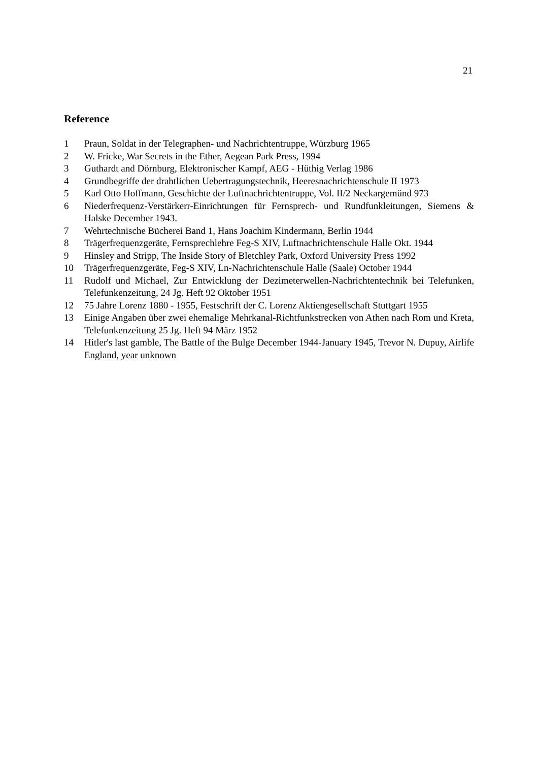21
Reference
1 Praun, Soldat in der Telegraphen- und Nachrichtentruppe, Würzburg 1965
2 W. Fricke, War Secrets in the Ether, Aegean Park Press, 1994
3 Guthardt and Dörnburg, Elektronischer Kampf, AEG - Hüthig Verlag 1986
4 Grundbegriffe der drahtlichen Uebertragungstechnik, Heeresnachrichtenschule II 1973
5 Karl Otto Hoffmann, Geschichte der Luftnachrichtentruppe, Vol. II/2 Neckargemünd 973
6 Niederfrequenz-Verstärkerr-Einrichtungen für Fernsprech- und Rundfunkleitungen, Siemens & Halske December 1943.
7 Wehrtechnische Bücherei Band 1, Hans Joachim Kindermann, Berlin 1944
8 Trägerfrequenzgeräte, Fernsprechlehre Feg-S XIV, Luftnachrichtenschule Halle Okt. 1944
9 Hinsley and Stripp, The Inside Story of Bletchley Park, Oxford University Press 1992
10 Trägerfrequenzgeräte, Feg-S XIV, Ln-Nachrichtenschule Halle (Saale) October 1944
11 Rudolf und Michael, Zur Entwicklung der Dezimeterwellen-Nachrichtentechnik bei Telefunken, Telefunkenzeitung, 24 Jg. Heft 92 Oktober 1951
12 75 Jahre Lorenz 1880 - 1955, Festschrift der C. Lorenz Aktiengesellschaft Stuttgart 1955
13 Einige Angaben über zwei ehemalige Mehrkanal-Richtfunkstrecken von Athen nach Rom und Kreta, Telefunkenzeitung 25 Jg. Heft 94 März 1952
14 Hitler's last gamble, The Battle of the Bulge December 1944-January 1945, Trevor N. Dupuy, Airlife England, year unknown